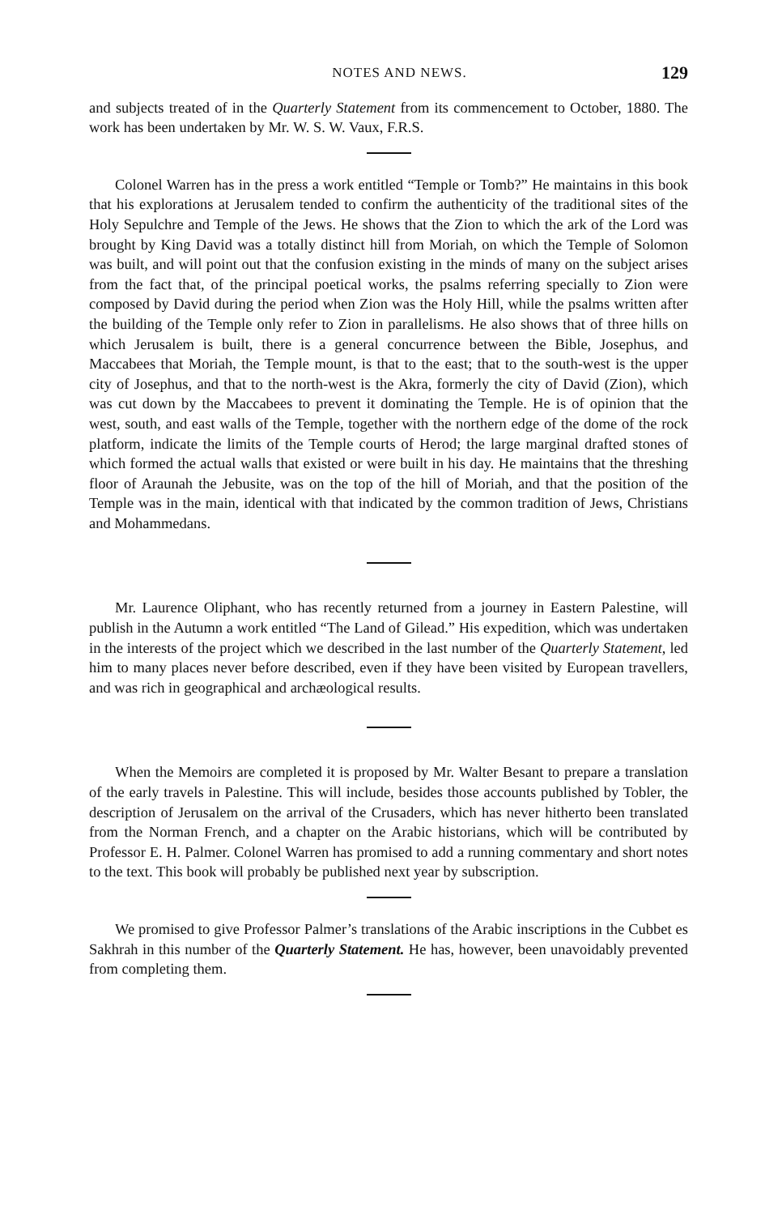NOTES AND NEWS. 129
and subjects treated of in the Quarterly Statement from its commencement to October, 1880. The work has been undertaken by Mr. W. S. W. Vaux, F.R.S.
Colonel Warren has in the press a work entitled “Temple or Tomb?” He maintains in this book that his explorations at Jerusalem tended to confirm the authenticity of the traditional sites of the Holy Sepulchre and Temple of the Jews. He shows that the Zion to which the ark of the Lord was brought by King David was a totally distinct hill from Moriah, on which the Temple of Solomon was built, and will point out that the confusion existing in the minds of many on the subject arises from the fact that, of the principal poetical works, the psalms referring specially to Zion were composed by David during the period when Zion was the Holy Hill, while the psalms written after the building of the Temple only refer to Zion in parallelisms. He also shows that of three hills on which Jerusalem is built, there is a general concurrence between the Bible, Josephus, and Maccabees that Moriah, the Temple mount, is that to the east; that to the south-west is the upper city of Josephus, and that to the north-west is the Akra, formerly the city of David (Zion), which was cut down by the Maccabees to prevent it dominating the Temple. He is of opinion that the west, south, and east walls of the Temple, together with the northern edge of the dome of the rock platform, indicate the limits of the Temple courts of Herod; the large marginal drafted stones of which formed the actual walls that existed or were built in his day. He maintains that the threshing floor of Araunah the Jebusite, was on the top of the hill of Moriah, and that the position of the Temple was in the main, identical with that indicated by the common tradition of Jews, Christians and Mohammedans.
Mr. Laurence Oliphant, who has recently returned from a journey in Eastern Palestine, will publish in the Autumn a work entitled “The Land of Gilead.” His expedition, which was undertaken in the interests of the project which we described in the last number of the Quarterly Statement, led him to many places never before described, even if they have been visited by European travellers, and was rich in geographical and archæological results.
When the Memoirs are completed it is proposed by Mr. Walter Besant to prepare a translation of the early travels in Palestine. This will include, besides those accounts published by Tobler, the description of Jerusalem on the arrival of the Crusaders, which has never hitherto been translated from the Norman French, and a chapter on the Arabic historians, which will be contributed by Professor E. H. Palmer. Colonel Warren has promised to add a running commentary and short notes to the text. This book will probably be published next year by subscription.
We promised to give Professor Palmer’s translations of the Arabic inscriptions in the Cubbet es Sakhrah in this number of the Quarterly Statement. He has, however, been unavoidably prevented from completing them.